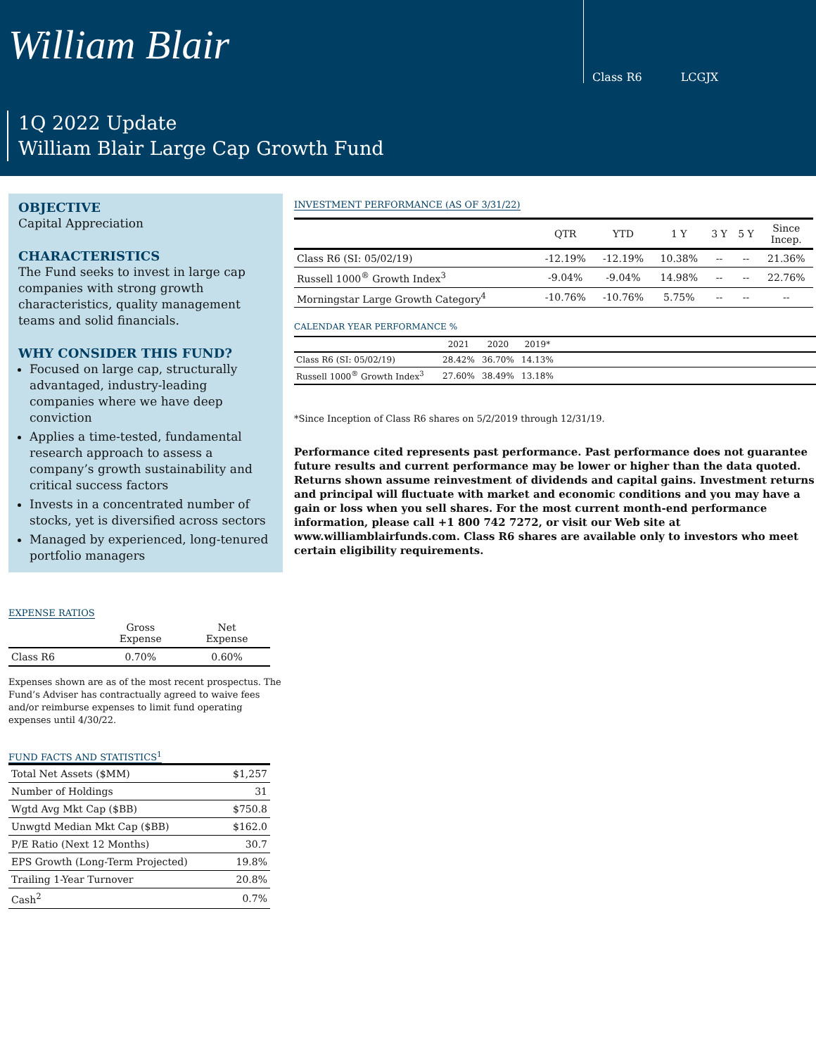William Blair
Class R6 LCGJX
1Q 2022 Update
William Blair Large Cap Growth Fund
OBJECTIVE
Capital Appreciation
CHARACTERISTICS
The Fund seeks to invest in large cap companies with strong growth characteristics, quality management teams and solid financials.
WHY CONSIDER THIS FUND?
Focused on large cap, structurally advantaged, industry-leading companies where we have deep conviction
Applies a time-tested, fundamental research approach to assess a company’s growth sustainability and critical success factors
Invests in a concentrated number of stocks, yet is diversified across sectors
Managed by experienced, long-tenured portfolio managers
EXPENSE RATIOS
| | Gross Expense | Net Expense |
| --- | --- | --- |
| Class R6 | 0.70% | 0.60% |
Expenses shown are as of the most recent prospectus. The Fund’s Adviser has contractually agreed to waive fees and/or reimburse expenses to limit fund operating expenses until 4/30/22.
FUND FACTS AND STATISTICS<sup>1</sup>
| Total Net Assets ($MM) | $1,257 |
| Number of Holdings | 31 |
| Wgtd Avg Mkt Cap ($BB) | $750.8 |
| Unwgtd Median Mkt Cap ($BB) | $162.0 |
| P/E Ratio (Next 12 Months) | 30.7 |
| EPS Growth (Long-Term Projected) | 19.8% |
| Trailing 1-Year Turnover | 20.8% |
| Cash<sup>2</sup> | 0.7% |
INVESTMENT PERFORMANCE (AS OF 3/31/22)
| | QTR | YTD | 1 Y | 3 Y | 5 Y | Since Incep. |
| --- | --- | --- | --- | --- | --- | --- |
| Class R6 (SI: 05/02/19) | -12.19% | -12.19% | 10.38% | -- | -- | 21.36% |
| Russell 1000<sup>®</sup> Growth Index<sup>3</sup> | -9.04% | -9.04% | 14.98% | -- | -- | 22.76% |
| Morningstar Large Growth Category<sup>4</sup> | -10.76% | -10.76% | 5.75% | -- | -- | -- |
CALENDAR YEAR PERFORMANCE %
| | 2021 | 2020 | 2019* | |
| --- | --- | --- | --- | --- |
| Class R6 (SI: 05/02/19) | 28.42% | 36.70% | 14.13% | |
| Russell 1000<sup>®</sup> Growth Index<sup>3</sup> | 27.60% | 38.49% | 13.18% | |
*Since Inception of Class R6 shares on 5/2/2019 through 12/31/19.
Performance cited represents past performance. Past performance does not guarantee future results and current performance may be lower or higher than the data quoted. Returns shown assume reinvestment of dividends and capital gains. Investment returns and principal will fluctuate with market and economic conditions and you may have a gain or loss when you sell shares. For the most current month-end performance information, please call +1 800 742 7272, or visit our Web site at www.williamblairfunds.com. Class R6 shares are available only to investors who meet certain eligibility requirements.